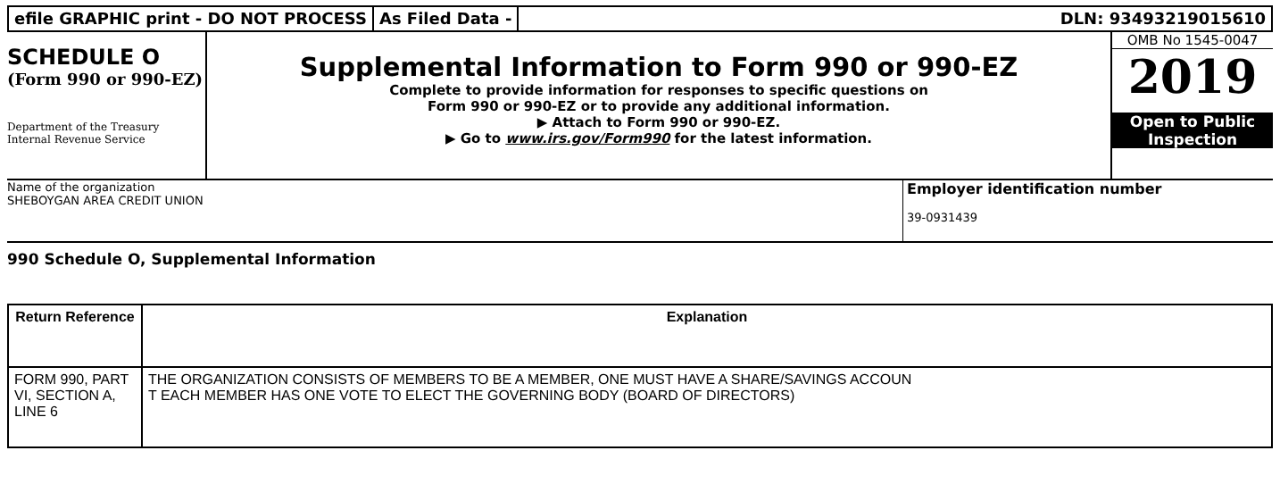efile GRAPHIC print - DO NOT PROCESS
As Filed Data - DLN: 93493219015610
SCHEDULE O
(Form 990 or 990-EZ)
Department of the Treasury Internal Revenue Service
Supplemental Information to Form 990 or 990-EZ
Complete to provide information for responses to specific questions on
Form 990 or 990-EZ or to provide any additional information.
▶ Attach to Form 990 or 990-EZ.
▶ Go to www.irs.gov/Form990 for the latest information.
OMB No 1545-0047
2019
Open to Public
Inspection
Name of the organization
SHEBOYGAN AREA CREDIT UNION
Employer identification number
39-0931439
990 Schedule O, Supplemental Information
| Return Reference | Explanation |
| --- | --- |
| FORM 990, PART VI, SECTION A, LINE 6 | THE ORGANIZATION CONSISTS OF MEMBERS TO BE A MEMBER, ONE MUST HAVE A SHARE/SAVINGS ACCOUN T EACH MEMBER HAS ONE VOTE TO ELECT THE GOVERNING BODY (BOARD OF DIRECTORS) |